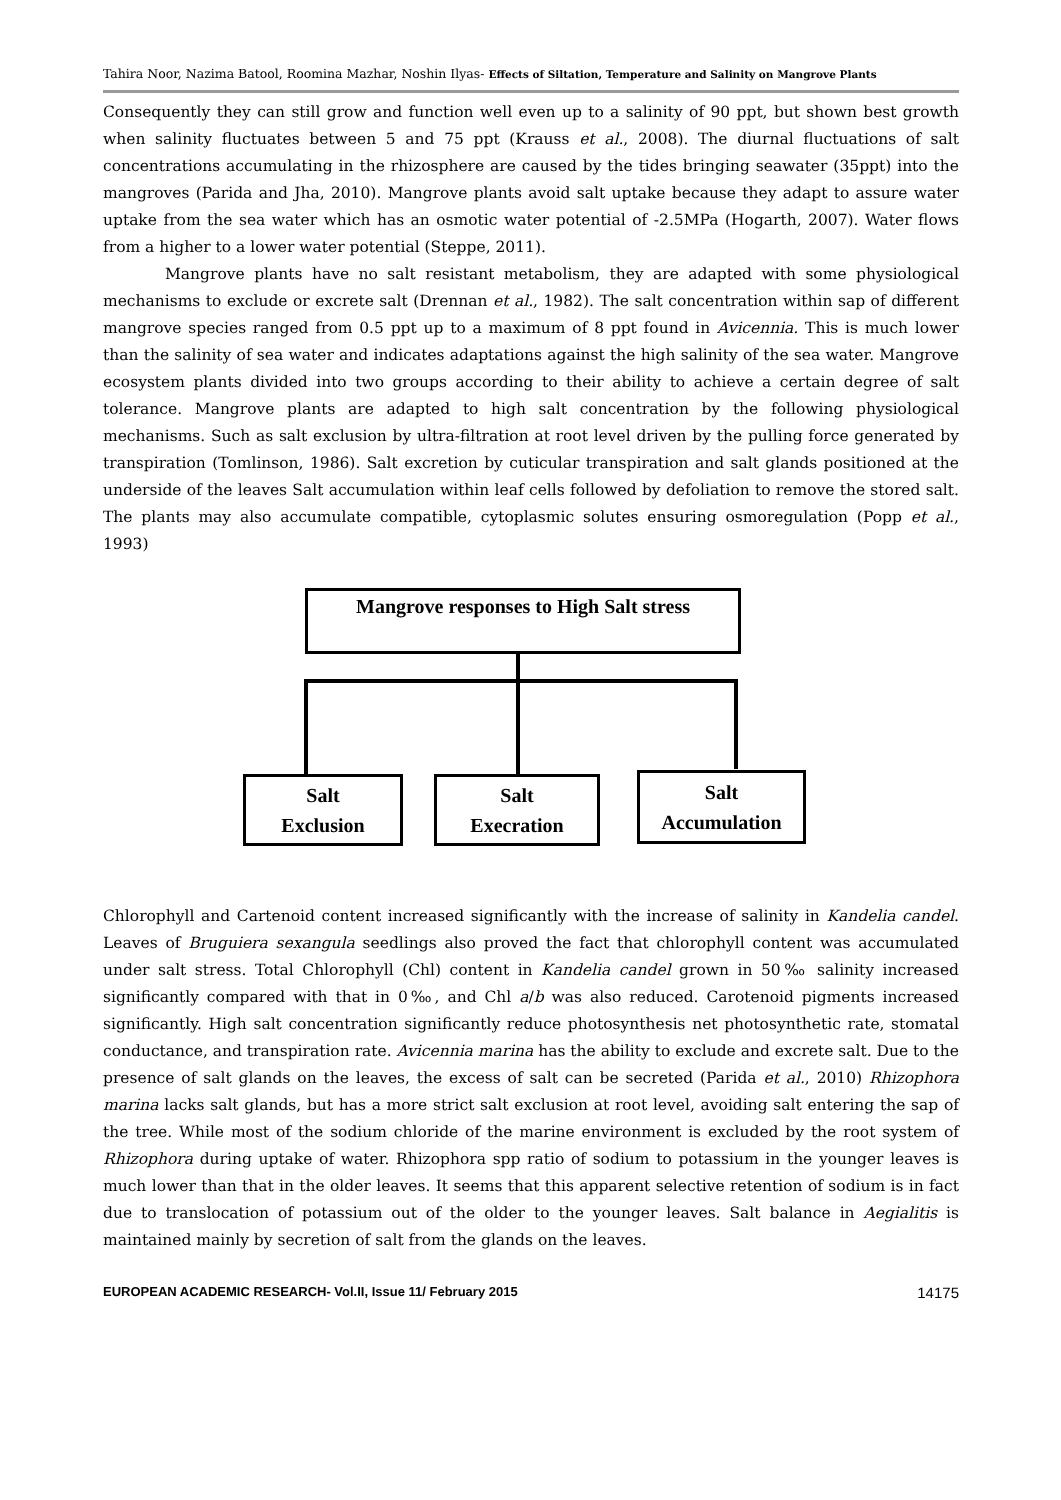Tahira Noor, Nazima Batool, Roomina Mazhar, Noshin Ilyas- Effects of Siltation, Temperature and Salinity on Mangrove Plants
Consequently they can still grow and function well even up to a salinity of 90 ppt, but shown best growth when salinity fluctuates between 5 and 75 ppt (Krauss et al., 2008). The diurnal fluctuations of salt concentrations accumulating in the rhizosphere are caused by the tides bringing seawater (35ppt) into the mangroves (Parida and Jha, 2010). Mangrove plants avoid salt uptake because they adapt to assure water uptake from the sea water which has an osmotic water potential of -2.5MPa (Hogarth, 2007). Water flows from a higher to a lower water potential (Steppe, 2011).
Mangrove plants have no salt resistant metabolism, they are adapted with some physiological mechanisms to exclude or excrete salt (Drennan et al., 1982). The salt concentration within sap of different mangrove species ranged from 0.5 ppt up to a maximum of 8 ppt found in Avicennia. This is much lower than the salinity of sea water and indicates adaptations against the high salinity of the sea water. Mangrove ecosystem plants divided into two groups according to their ability to achieve a certain degree of salt tolerance. Mangrove plants are adapted to high salt concentration by the following physiological mechanisms. Such as salt exclusion by ultra-filtration at root level driven by the pulling force generated by transpiration (Tomlinson, 1986). Salt excretion by cuticular transpiration and salt glands positioned at the underside of the leaves Salt accumulation within leaf cells followed by defoliation to remove the stored salt. The plants may also accumulate compatible, cytoplasmic solutes ensuring osmoregulation (Popp et al., 1993)
Mangrove responses to High Salt stress
Salt
Exclusion
Salt
Execration
Salt
Accumulation
Chlorophyll and Cartenoid content increased significantly with the increase of salinity in Kandelia candel. Leaves of Bruguiera sexangula seedlings also proved the fact that chlorophyll content was accumulated under salt stress. Total Chlorophyll (Chl) content in Kandelia candel grown in 50‰ salinity increased significantly compared with that in 0‰, and Chl a/b was also reduced. Carotenoid pigments increased significantly. High salt concentration significantly reduce photosynthesis net photosynthetic rate, stomatal conductance, and transpiration rate. Avicennia marina has the ability to exclude and excrete salt. Due to the presence of salt glands on the leaves, the excess of salt can be secreted (Parida et al., 2010) Rhizophora marina lacks salt glands, but has a more strict salt exclusion at root level, avoiding salt entering the sap of the tree. While most of the sodium chloride of the marine environment is excluded by the root system of Rhizophora during uptake of water. Rhizophora spp ratio of sodium to potassium in the younger leaves is much lower than that in the older leaves. It seems that this apparent selective retention of sodium is in fact due to translocation of potassium out of the older to the younger leaves. Salt balance in Aegialitis is maintained mainly by secretion of salt from the glands on the leaves.
EUROPEAN ACADEMIC RESEARCH- Vol.II, Issue 11/ February 2015 14175